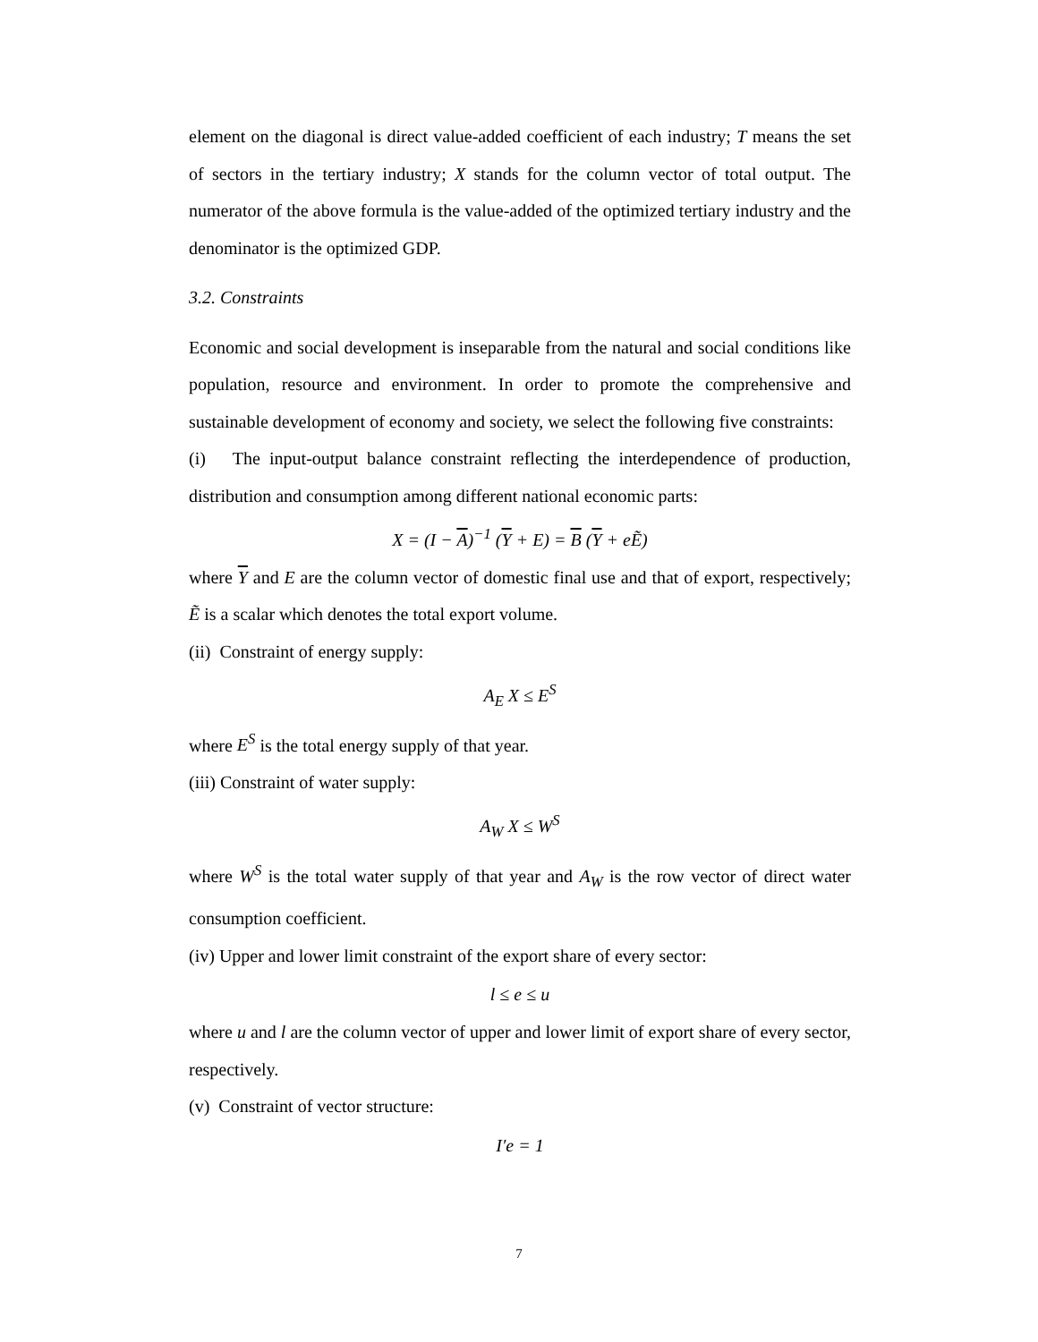element on the diagonal is direct value-added coefficient of each industry; T means the set of sectors in the tertiary industry; X stands for the column vector of total output. The numerator of the above formula is the value-added of the optimized tertiary industry and the denominator is the optimized GDP.
3.2. Constraints
Economic and social development is inseparable from the natural and social conditions like population, resource and environment. In order to promote the comprehensive and sustainable development of economy and society, we select the following five constraints:
(i) The input-output balance constraint reflecting the interdependence of production, distribution and consumption among different national economic parts:
X = (I − A)<sup>−1</sup> (Y + E) = B (Y + eẼ)
where Y and E are the column vector of domestic final use and that of export, respectively; Ẽ is a scalar which denotes the total export volume.
(ii) Constraint of energy supply:
A<sub>E</sub> X ≤ E<sup>S</sup>
where E<sup>S</sup> is the total energy supply of that year.
(iii) Constraint of water supply:
A<sub>W</sub> X ≤ W<sup>S</sup>
where W<sup>S</sup> is the total water supply of that year and A<sub>W</sub> is the row vector of direct water consumption coefficient.
(iv) Upper and lower limit constraint of the export share of every sector:
l ≤ e ≤ u
where u and l are the column vector of upper and lower limit of export share of every sector, respectively.
(v) Constraint of vector structure:
I′e = 1
7